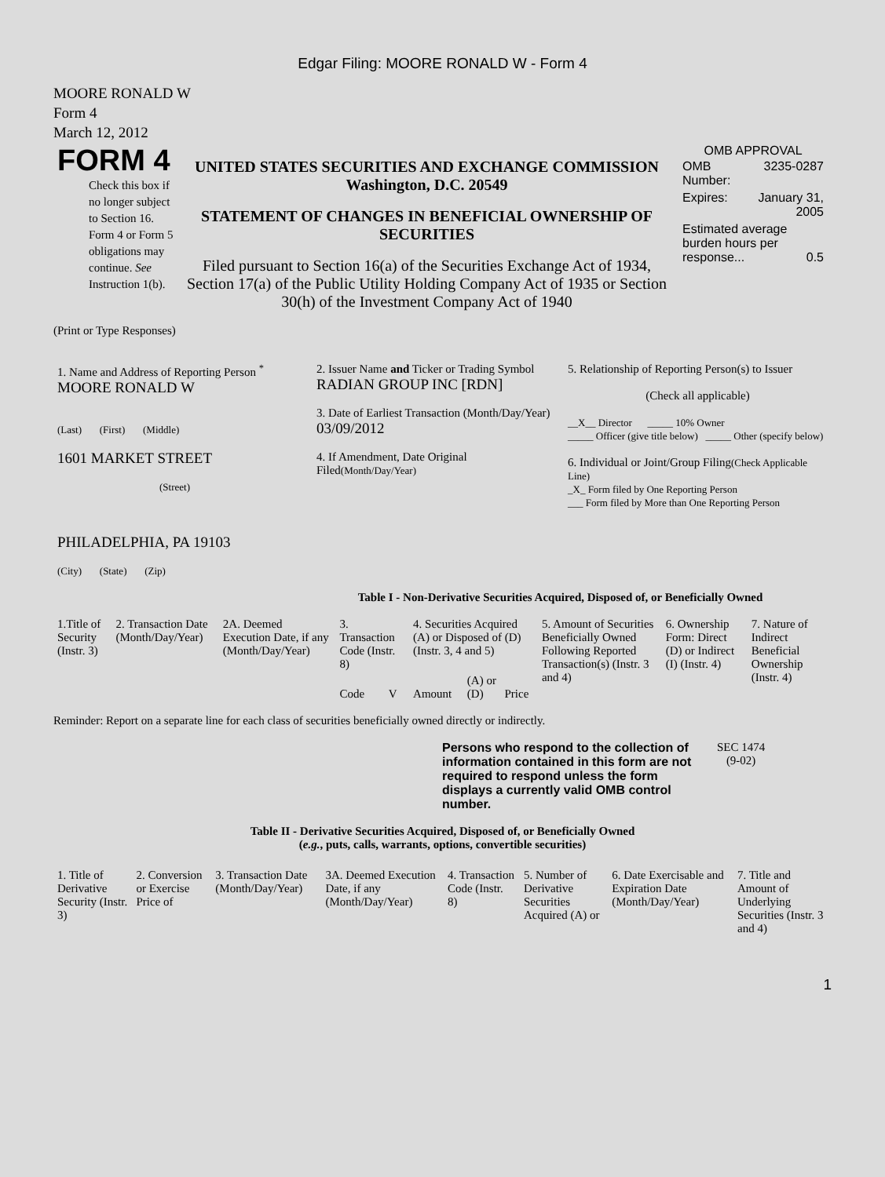Edgar Filing: MOORE RONALD W - Form 4
MOORE RONALD W
Form 4
March 12, 2012
| FORM 4 Check this box if no longer subject to Section 16. Form 4 or Form 5 obligations may continue. See Instruction 1(b). | UNITED STATES SECURITIES AND EXCHANGE COMMISSION Washington, D.C. 20549 STATEMENT OF CHANGES IN BENEFICIAL OWNERSHIP OF SECURITIES Filed pursuant to Section 16(a) of the Securities Exchange Act of 1934, Section 17(a) of the Public Utility Holding Company Act of 1935 or Section 30(h) of the Investment Company Act of 1940 | OMB APPROVAL / OMB Number: / 3235-0287 / / Expires: / January 31, 2005 / / Estimated average burden hours per response... 0.5 / / |
(Print or Type Responses)
| 1. Name and Address of Reporting Person <sup>*</sup> MOORE RONALD W (Last) (First) (Middle) 1601 MARKET STREET (Street) PHILADELPHIA, PA 19103 (City) (State) (Zip) | 2. Issuer Name and Ticker or Trading Symbol RADIAN GROUP INC [RDN] 3. Date of Earliest Transaction (Month/Day/Year) 03/09/2012 4. If Amendment, Date Original Filed (Month/Day/Year) | 5. Relationship of Reporting Person(s) to Issuer (Check all applicable) __X__ Director _____ 10% Owner _____ Officer (give title below) _____ Other (specify below) 6. Individual or Joint/Group Filing (Check Applicable Line) _X_ Form filed by One Reporting Person ___ Form filed by More than One Reporting Person |
Table I - Non-Derivative Securities Acquired, Disposed of, or Beneficially Owned
| 1.Title of Security (Instr. 3) | 2. Transaction Date (Month/Day/Year) | 2A. Deemed Execution Date, if any (Month/Day/Year) | 3. Transaction Code (Instr. 8) | | 4. Securities Acquired (A) or Disposed of (D) (Instr. 3, 4 and 5) | | | 5. Amount of Securities Beneficially Owned Following Reported Transaction(s) (Instr. 3 and 4) | 6. Ownership Form: Direct (D) or Indirect (I) (Instr. 4) | 7. Nature of Indirect Beneficial Ownership (Instr. 4) |
| --- | --- | --- | --- | --- | --- | --- | --- | --- | --- | --- |
| | | | Code | V | Amount | (A) or (D) | Price | | | |
Reminder: Report on a separate line for each class of securities beneficially owned directly or indirectly.
| Persons who respond to the collection of information contained in this form are not required to respond unless the form displays a currently valid OMB control number. | SEC 1474 (9-02) |
Table II - Derivative Securities Acquired, Disposed of, or Beneficially Owned
(e.g., puts, calls, warrants, options, convertible securities)
| 1. Title of Derivative Security (Instr. 3) | 2. Conversion or Exercise Price of | 3. Transaction Date (Month/Day/Year) | 3A. Deemed Execution Date, if any (Month/Day/Year) | 4. Transaction Code (Instr. 8) | 5. Number of Derivative Securities Acquired (A) or | 6. Date Exercisable and Expiration Date (Month/Day/Year) | 7. Title and Amount of Underlying Securities (Instr. 3 and 4) |
| --- | --- | --- | --- | --- | --- | --- | --- |
1